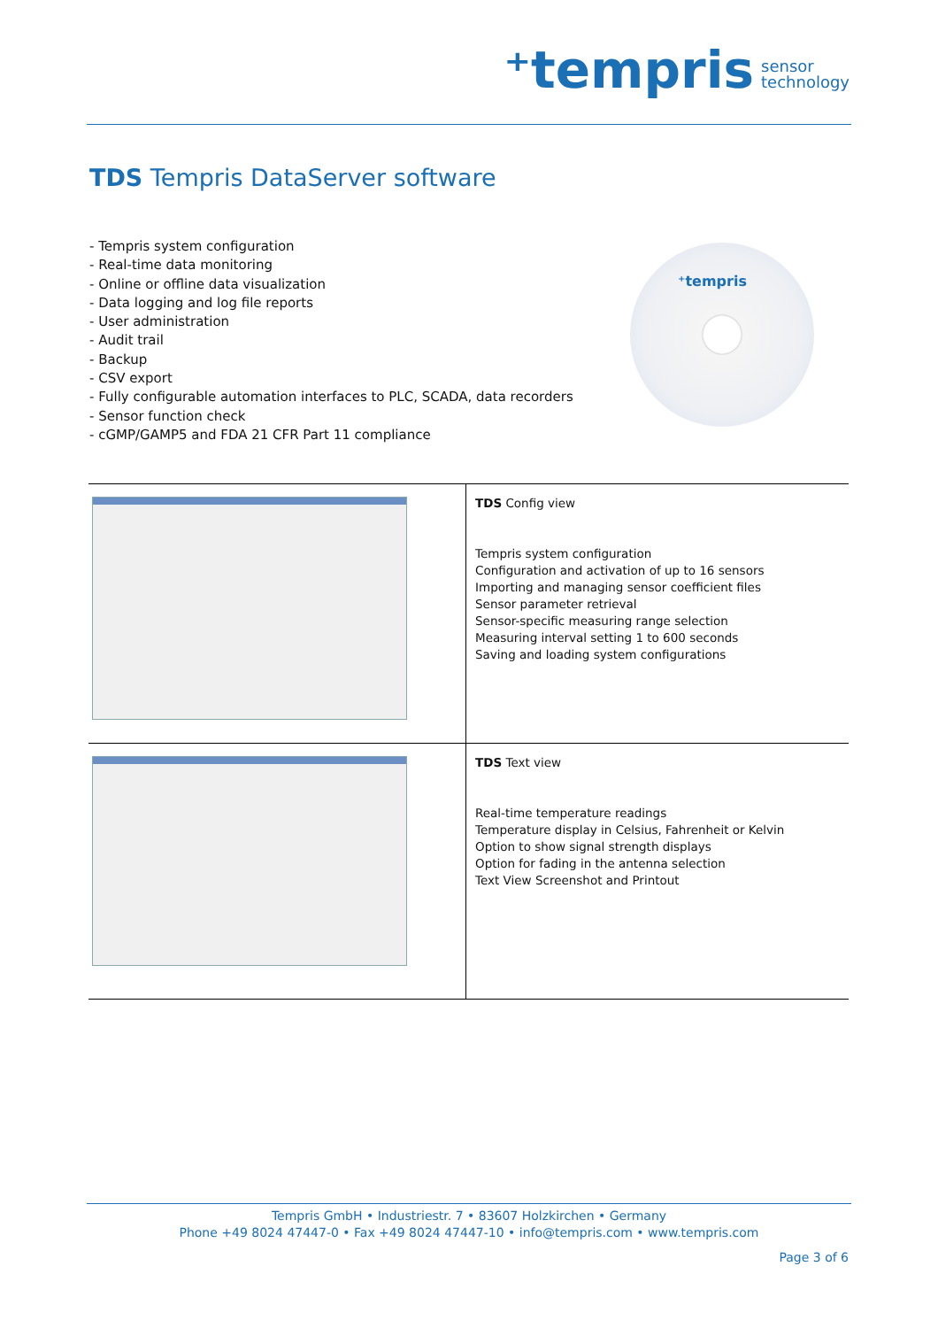⁺tempris sensor
technology
TDS Tempris DataServer software
- Tempris system configuration
- Real-time data monitoring
- Online or offline data visualization
- Data logging and log file reports
- User administration
- Audit trail
- Backup
- CSV export
- Fully configurable automation interfaces to PLC, SCADA, data recorders
- Sensor function check
- cGMP/GAMP5 and FDA 21 CFR Part 11 compliance
⁺tempris
| | TDS Config view Tempris system configuration Configuration and activation of up to 16 sensors Importing and managing sensor coefficient files Sensor parameter retrieval Sensor-specific measuring range selection Measuring interval setting 1 to 600 seconds Saving and loading system configurations |
| | TDS Text view Real-time temperature readings Temperature display in Celsius, Fahrenheit or Kelvin Option to show signal strength displays Option for fading in the antenna selection Text View Screenshot and Printout |
Tempris GmbH • Industriestr. 7 • 83607 Holzkirchen • Germany
Phone +49 8024 47447-0 • Fax +49 8024 47447-10 • info@tempris.com • www.tempris.com
Page 3 of 6